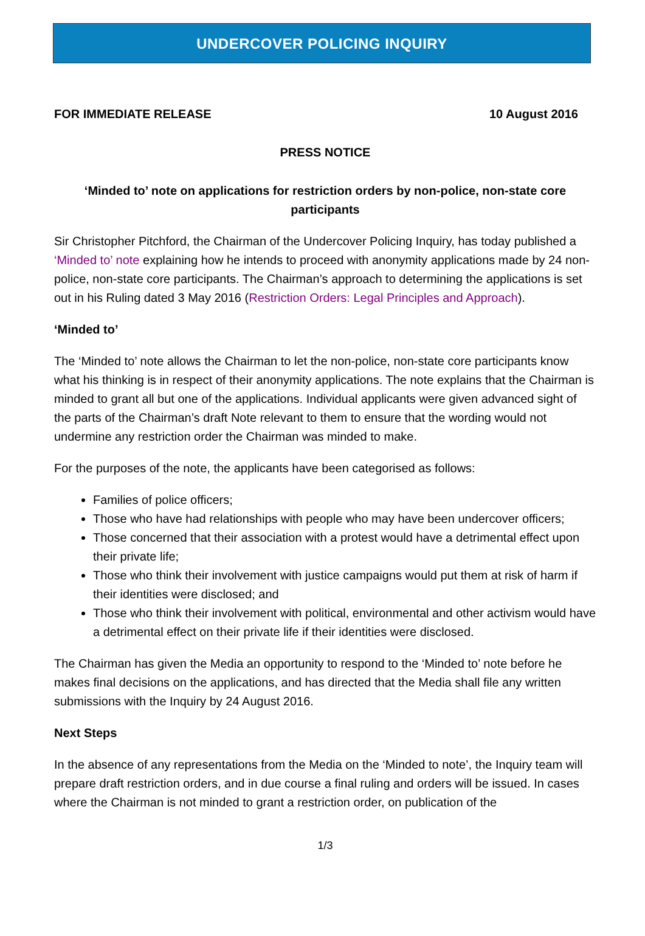UNDERCOVER POLICING INQUIRY
FOR IMMEDIATE RELEASE 10 August 2016
PRESS NOTICE
‘Minded to’ note on applications for restriction orders by non-police, non-state core participants
Sir Christopher Pitchford, the Chairman of the Undercover Policing Inquiry, has today published a ‘Minded to’ note explaining how he intends to proceed with anonymity applications made by 24 non-police, non-state core participants. The Chairman’s approach to determining the applications is set out in his Ruling dated 3 May 2016 (Restriction Orders: Legal Principles and Approach).
‘Minded to’
The ‘Minded to’ note allows the Chairman to let the non-police, non-state core participants know what his thinking is in respect of their anonymity applications. The note explains that the Chairman is minded to grant all but one of the applications. Individual applicants were given advanced sight of the parts of the Chairman’s draft Note relevant to them to ensure that the wording would not undermine any restriction order the Chairman was minded to make.
For the purposes of the note, the applicants have been categorised as follows:
Families of police officers;
Those who have had relationships with people who may have been undercover officers;
Those concerned that their association with a protest would have a detrimental effect upon their private life;
Those who think their involvement with justice campaigns would put them at risk of harm if their identities were disclosed; and
Those who think their involvement with political, environmental and other activism would have a detrimental effect on their private life if their identities were disclosed.
The Chairman has given the Media an opportunity to respond to the ‘Minded to’ note before he makes final decisions on the applications, and has directed that the Media shall file any written submissions with the Inquiry by 24 August 2016.
Next Steps
In the absence of any representations from the Media on the ‘Minded to note’, the Inquiry team will prepare draft restriction orders, and in due course a final ruling and orders will be issued. In cases where the Chairman is not minded to grant a restriction order, on publication of the
1/3